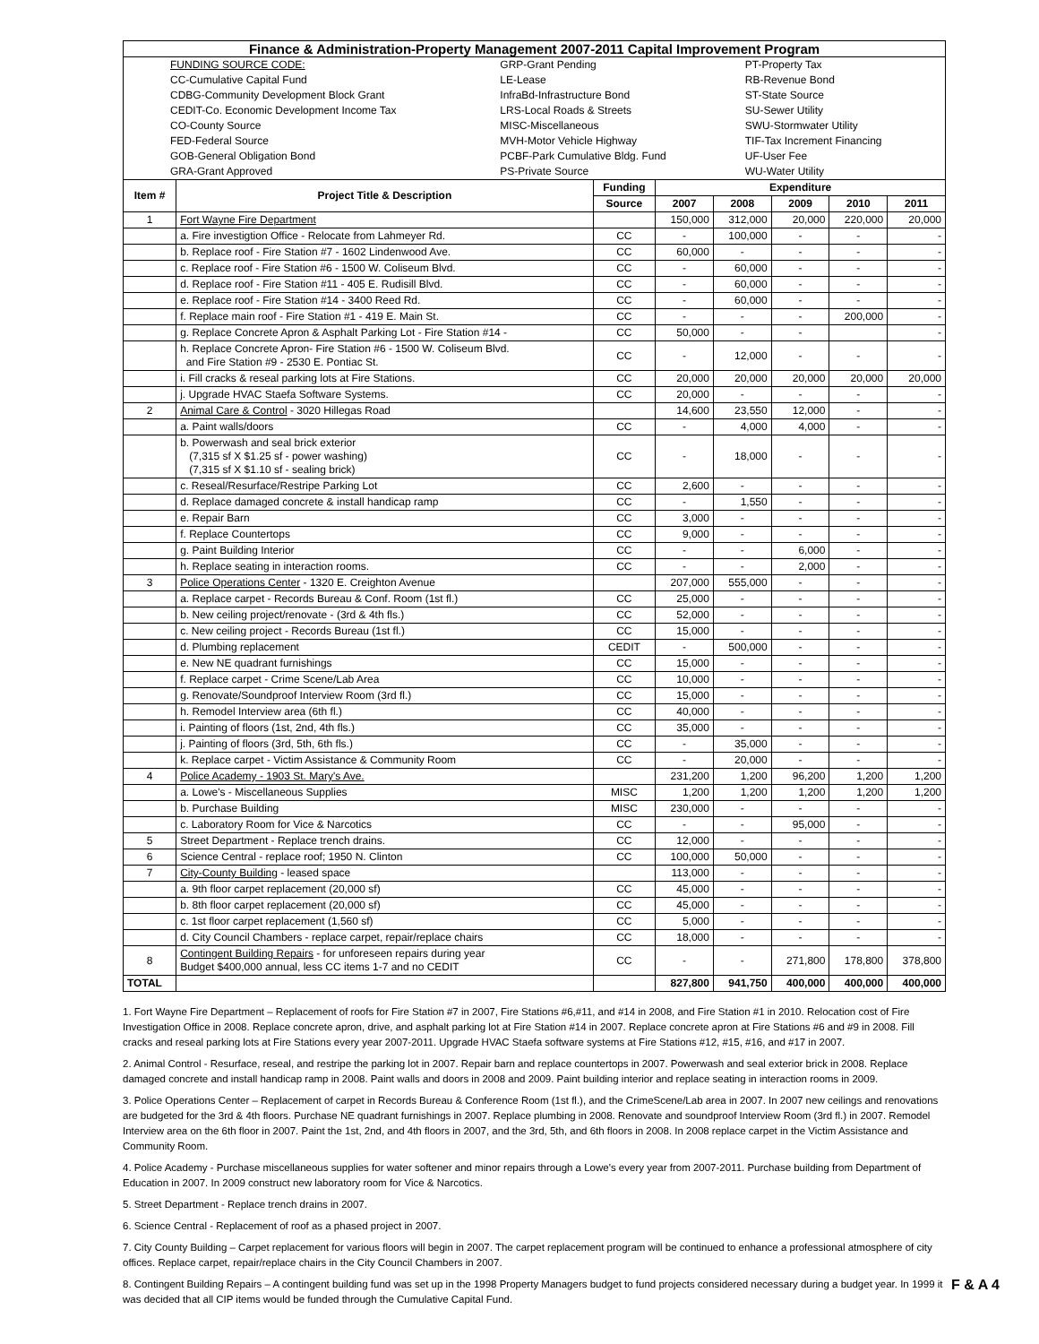| Finance & Administration-Property Management 2007-2011 Capital Improvement Program | | | | | | | |
| / / FUNDING SOURCE CODE: / GRP-Grant Pending / PT-Property Tax / / / CC-Cumulative Capital Fund / LE-Lease / RB-Revenue Bond / / / CDBG-Community Development Block Grant / InfraBd-Infrastructure Bond / ST-State Source / / / CEDIT-Co. Economic Development Income Tax / LRS-Local Roads & Streets / SU-Sewer Utility / / / CO-County Source / MISC-Miscellaneous / SWU-Stormwater Utility / / / FED-Federal Source / MVH-Motor Vehicle Highway / TIF-Tax Increment Financing / / / GOB-General Obligation Bond / PCBF-Park Cumulative Bldg. Fund / UF-User Fee / / / GRA-Grant Approved / PS-Private Source / WU-Water Utility / | | | | | | | |
| Item # | Project Title & Description | Funding | Expenditure | | | | |
| | | Source | 2007 | 2008 | 2009 | 2010 | 2011 |
| 1 | Fort Wayne Fire Department | | 150,000 | 312,000 | 20,000 | 220,000 | 20,000 |
| | a. Fire investigtion Office - Relocate from Lahmeyer Rd. | CC | - | 100,000 | - | - | - |
| | b. Replace roof - Fire Station #7 - 1602 Lindenwood Ave. | CC | 60,000 | - | - | - | - |
| | c. Replace roof - Fire Station #6 - 1500 W. Coliseum Blvd. | CC | - | 60,000 | - | - | - |
| | d. Replace roof - Fire Station #11 - 405 E. Rudisill Blvd. | CC | - | 60,000 | - | - | - |
| | e. Replace roof - Fire Station #14 - 3400 Reed Rd. | CC | - | 60,000 | - | - | - |
| | f. Replace main roof - Fire Station #1 - 419 E. Main St. | CC | - | - | - | 200,000 | - |
| | g. Replace Concrete Apron & Asphalt Parking Lot - Fire Station #14 - | CC | 50,000 | - | - | | - |
| | h. Replace Concrete Apron- Fire Station #6 - 1500 W. Coliseum Blvd. and Fire Station #9 - 2530 E. Pontiac St. | CC | - | 12,000 | - | - | - |
| | i. Fill cracks & reseal parking lots at Fire Stations. | CC | 20,000 | 20,000 | 20,000 | 20,000 | 20,000 |
| | j. Upgrade HVAC Staefa Software Systems. | CC | 20,000 | - | - | - | - |
| 2 | Animal Care & Control - 3020 Hillegas Road | | 14,600 | 23,550 | 12,000 | - | - |
| | a. Paint walls/doors | CC | - | 4,000 | 4,000 | - | - |
| | b. Powerwash and seal brick exterior (7,315 sf X $1.25 sf - power washing) (7,315 sf X $1.10 sf - sealing brick) | CC | - | 18,000 | - | - | - |
| | c. Reseal/Resurface/Restripe Parking Lot | CC | 2,600 | - | - | - | - |
| | d. Replace damaged concrete & install handicap ramp | CC | - | 1,550 | - | - | - |
| | e. Repair Barn | CC | 3,000 | - | - | - | - |
| | f. Replace Countertops | CC | 9,000 | - | - | - | - |
| | g. Paint Building Interior | CC | - | - | 6,000 | - | - |
| | h. Replace seating in interaction rooms. | CC | - | - | 2,000 | - | - |
| 3 | Police Operations Center - 1320 E. Creighton Avenue | | 207,000 | 555,000 | - | - | - |
| | a. Replace carpet - Records Bureau & Conf. Room (1st fl.) | CC | 25,000 | - | - | - | - |
| | b. New ceiling project/renovate - (3rd & 4th fls.) | CC | 52,000 | - | - | - | - |
| | c. New ceiling project - Records Bureau (1st fl.) | CC | 15,000 | - | - | - | - |
| | d. Plumbing replacement | CEDIT | - | 500,000 | - | - | - |
| | e. New NE quadrant furnishings | CC | 15,000 | - | - | - | - |
| | f. Replace carpet - Crime Scene/Lab Area | CC | 10,000 | - | - | - | - |
| | g. Renovate/Soundproof Interview Room (3rd fl.) | CC | 15,000 | - | - | - | - |
| | h. Remodel Interview area (6th fl.) | CC | 40,000 | - | - | - | - |
| | i. Painting of floors (1st, 2nd, 4th fls.) | CC | 35,000 | - | - | - | - |
| | j. Painting of floors (3rd, 5th, 6th fls.) | CC | - | 35,000 | - | - | - |
| | k. Replace carpet - Victim Assistance & Community Room | CC | - | 20,000 | - | - | - |
| 4 | Police Academy - 1903 St. Mary's Ave. | | 231,200 | 1,200 | 96,200 | 1,200 | 1,200 |
| | a. Lowe's - Miscellaneous Supplies | MISC | 1,200 | 1,200 | 1,200 | 1,200 | 1,200 |
| | b. Purchase Building | MISC | 230,000 | - | - | - | - |
| | c. Laboratory Room for Vice & Narcotics | CC | - | - | 95,000 | - | - |
| 5 | Street Department - Replace trench drains. | CC | 12,000 | - | - | - | - |
| 6 | Science Central - replace roof; 1950 N. Clinton | CC | 100,000 | 50,000 | - | - | - |
| 7 | City-County Building - leased space | | 113,000 | - | - | - | - |
| | a. 9th floor carpet replacement (20,000 sf) | CC | 45,000 | - | - | - | - |
| | b. 8th floor carpet replacement (20,000 sf) | CC | 45,000 | - | - | - | - |
| | c. 1st floor carpet replacement (1,560 sf) | CC | 5,000 | - | - | - | - |
| | d. City Council Chambers - replace carpet, repair/replace chairs | CC | 18,000 | - | - | - | - |
| 8 | Contingent Building Repairs - for unforeseen repairs during year Budget $400,000 annual, less CC items 1-7 and no CEDIT | CC | - | - | 271,800 | 178,800 | 378,800 |
| TOTAL | | | 827,800 | 941,750 | 400,000 | 400,000 | 400,000 |
1. Fort Wayne Fire Department – Replacement of roofs for Fire Station #7 in 2007, Fire Stations #6,#11, and #14 in 2008, and Fire Station #1 in 2010. Relocation cost of Fire Investigation Office in 2008. Replace concrete apron, drive, and asphalt parking lot at Fire Station #14 in 2007. Replace concrete apron at Fire Stations #6 and #9 in 2008. Fill cracks and reseal parking lots at Fire Stations every year 2007-2011. Upgrade HVAC Staefa software systems at Fire Stations #12, #15, #16, and #17 in 2007.
2. Animal Control - Resurface, reseal, and restripe the parking lot in 2007. Repair barn and replace countertops in 2007. Powerwash and seal exterior brick in 2008. Replace damaged concrete and install handicap ramp in 2008. Paint walls and doors in 2008 and 2009. Paint building interior and replace seating in interaction rooms in 2009.
3. Police Operations Center – Replacement of carpet in Records Bureau & Conference Room (1st fl.), and the CrimeScene/Lab area in 2007. In 2007 new ceilings and renovations are budgeted for the 3rd & 4th floors. Purchase NE quadrant furnishings in 2007. Replace plumbing in 2008. Renovate and soundproof Interview Room (3rd fl.) in 2007. Remodel Interview area on the 6th floor in 2007. Paint the 1st, 2nd, and 4th floors in 2007, and the 3rd, 5th, and 6th floors in 2008. In 2008 replace carpet in the Victim Assistance and Community Room.
4. Police Academy - Purchase miscellaneous supplies for water softener and minor repairs through a Lowe's every year from 2007-2011. Purchase building from Department of Education in 2007. In 2009 construct new laboratory room for Vice & Narcotics.
5. Street Department - Replace trench drains in 2007.
6. Science Central - Replacement of roof as a phased project in 2007.
7. City County Building – Carpet replacement for various floors will begin in 2007. The carpet replacement program will be continued to enhance a professional atmosphere of city offices. Replace carpet, repair/replace chairs in the City Council Chambers in 2007.
F & A 4 8. Contingent Building Repairs – A contingent building fund was set up in the 1998 Property Managers budget to fund projects considered necessary during a budget year. In 1999 it was decided that all CIP items would be funded through the Cumulative Capital Fund.